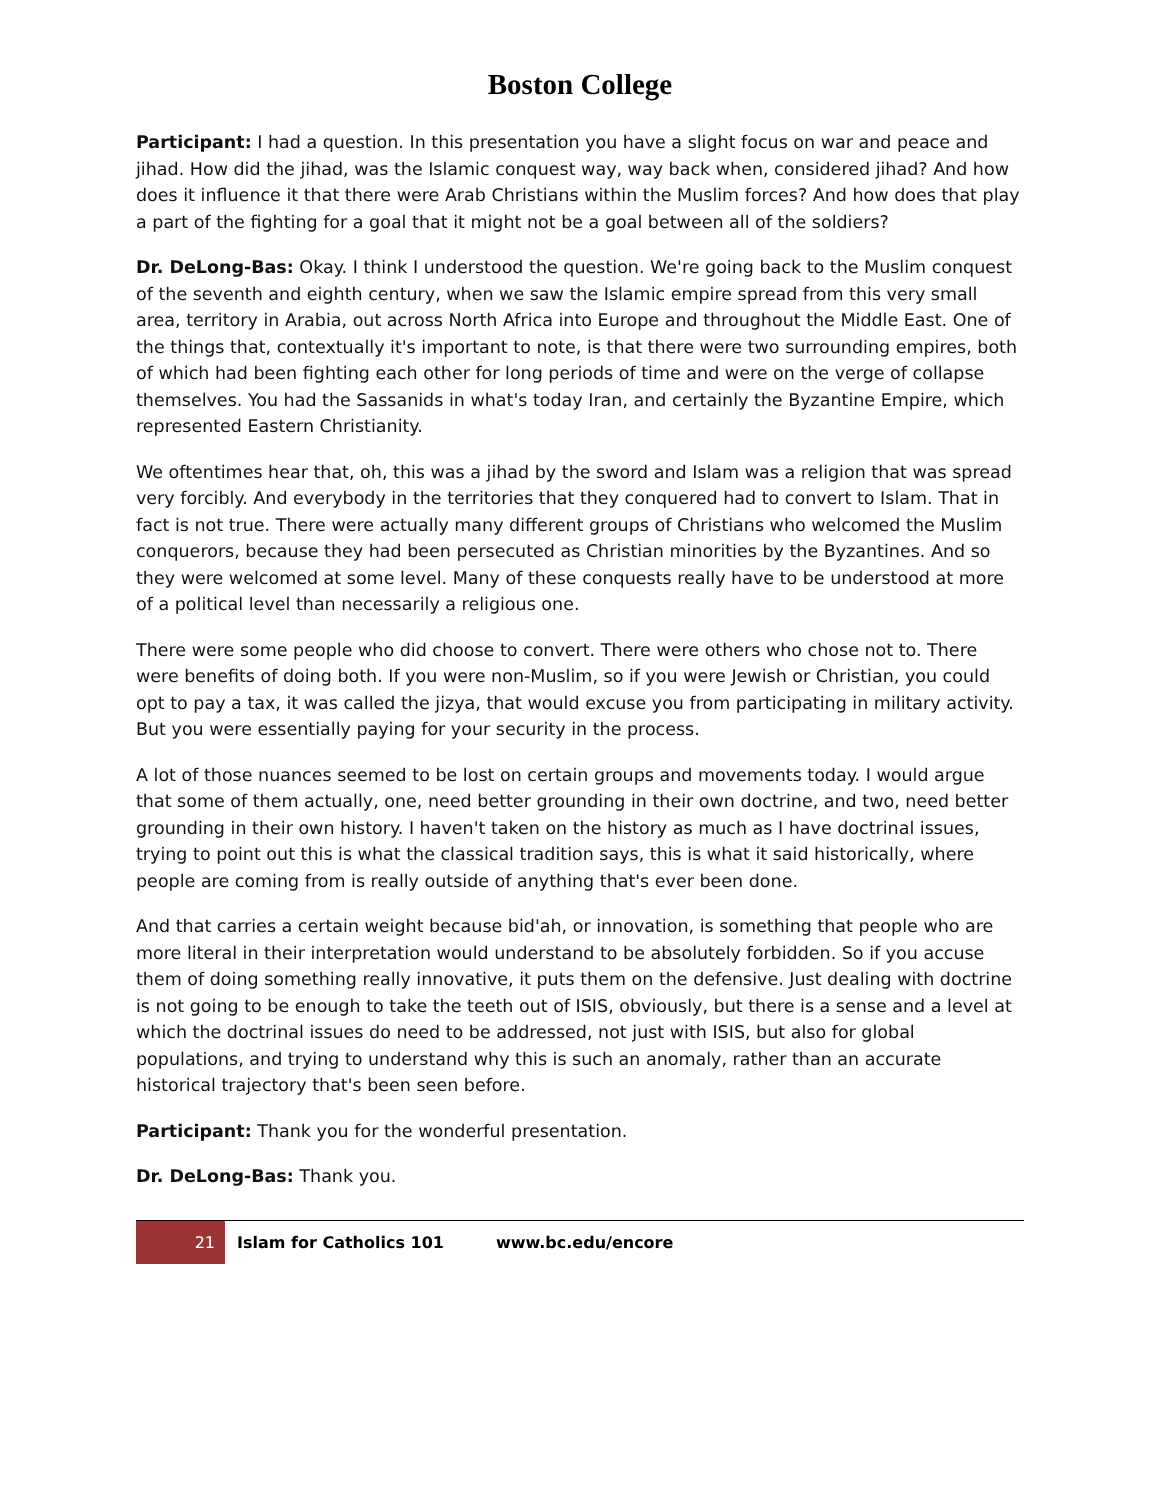Boston College
Participant: I had a question. In this presentation you have a slight focus on war and peace and jihad. How did the jihad, was the Islamic conquest way, way back when, considered jihad? And how does it influence it that there were Arab Christians within the Muslim forces? And how does that play a part of the fighting for a goal that it might not be a goal between all of the soldiers?
Dr. DeLong-Bas: Okay. I think I understood the question. We're going back to the Muslim conquest of the seventh and eighth century, when we saw the Islamic empire spread from this very small area, territory in Arabia, out across North Africa into Europe and throughout the Middle East. One of the things that, contextually it's important to note, is that there were two surrounding empires, both of which had been fighting each other for long periods of time and were on the verge of collapse themselves. You had the Sassanids in what's today Iran, and certainly the Byzantine Empire, which represented Eastern Christianity.
We oftentimes hear that, oh, this was a jihad by the sword and Islam was a religion that was spread very forcibly. And everybody in the territories that they conquered had to convert to Islam. That in fact is not true. There were actually many different groups of Christians who welcomed the Muslim conquerors, because they had been persecuted as Christian minorities by the Byzantines. And so they were welcomed at some level. Many of these conquests really have to be understood at more of a political level than necessarily a religious one.
There were some people who did choose to convert. There were others who chose not to. There were benefits of doing both. If you were non-Muslim, so if you were Jewish or Christian, you could opt to pay a tax, it was called the jizya, that would excuse you from participating in military activity. But you were essentially paying for your security in the process.
A lot of those nuances seemed to be lost on certain groups and movements today. I would argue that some of them actually, one, need better grounding in their own doctrine, and two, need better grounding in their own history. I haven't taken on the history as much as I have doctrinal issues, trying to point out this is what the classical tradition says, this is what it said historically, where people are coming from is really outside of anything that's ever been done.
And that carries a certain weight because bid'ah, or innovation, is something that people who are more literal in their interpretation would understand to be absolutely forbidden. So if you accuse them of doing something really innovative, it puts them on the defensive. Just dealing with doctrine is not going to be enough to take the teeth out of ISIS, obviously, but there is a sense and a level at which the doctrinal issues do need to be addressed, not just with ISIS, but also for global populations, and trying to understand why this is such an anomaly, rather than an accurate historical trajectory that's been seen before.
Participant: Thank you for the wonderful presentation.
Dr. DeLong-Bas: Thank you.
21
Islam for Catholics 101 www.bc.edu/encore